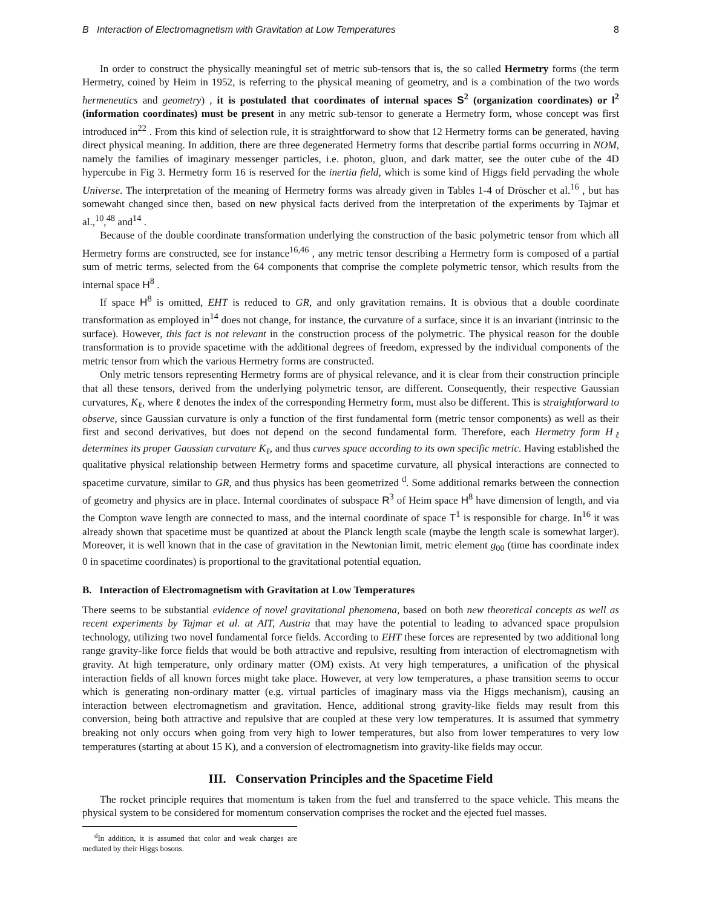B Interaction of Electromagnetism with Gravitation at Low Temperatures 8
In order to construct the physically meaningful set of metric sub-tensors that is, the so called Hermetry forms (the term Hermetry, coined by Heim in 1952, is referring to the physical meaning of geometry, and is a combination of the two words hermeneutics and geometry) , it is postulated that coordinates of internal spaces S<sup>2</sup> (organization coordinates) or I<sup>2</sup> (information coordinates) must be present in any metric sub-tensor to generate a Hermetry form, whose concept was first introduced in<sup>22</sup> . From this kind of selection rule, it is straightforward to show that 12 Hermetry forms can be generated, having direct physical meaning. In addition, there are three degenerated Hermetry forms that describe partial forms occurring in NOM, namely the families of imaginary messenger particles, i.e. photon, gluon, and dark matter, see the outer cube of the 4D hypercube in Fig 3. Hermetry form 16 is reserved for the inertia field, which is some kind of Higgs field pervading the whole Universe. The interpretation of the meaning of Hermetry forms was already given in Tables 1-4 of Dröscher et al.<sup>16</sup> , but has somewaht changed since then, based on new physical facts derived from the interpretation of the experiments by Tajmar et al.,<sup>10</sup>,<sup>48</sup> and<sup>14</sup> .
Because of the double coordinate transformation underlying the construction of the basic polymetric tensor from which all Hermetry forms are constructed, see for instance<sup>16,46</sup> , any metric tensor describing a Hermetry form is composed of a partial sum of metric terms, selected from the 64 components that comprise the complete polymetric tensor, which results from the internal space H<sup>8</sup> .
If space H<sup>8</sup> is omitted, EHT is reduced to GR, and only gravitation remains. It is obvious that a double coordinate transformation as employed in<sup>14</sup> does not change, for instance, the curvature of a surface, since it is an invariant (intrinsic to the surface). However, this fact is not relevant in the construction process of the polymetric. The physical reason for the double transformation is to provide spacetime with the additional degrees of freedom, expressed by the individual components of the metric tensor from which the various Hermetry forms are constructed.
Only metric tensors representing Hermetry forms are of physical relevance, and it is clear from their construction principle that all these tensors, derived from the underlying polymetric tensor, are different. Consequently, their respective Gaussian curvatures, K<sub>ℓ</sub>, where ℓ denotes the index of the corresponding Hermetry form, must also be different. This is straightforward to observe, since Gaussian curvature is only a function of the first fundamental form (metric tensor components) as well as their first and second derivatives, but does not depend on the second fundamental form. Therefore, each Hermetry form H<sub>ℓ</sub> determines its proper Gaussian curvature K<sub>ℓ</sub>, and thus curves space according to its own specific metric. Having established the qualitative physical relationship between Hermetry forms and spacetime curvature, all physical interactions are connected to spacetime curvature, similar to GR, and thus physics has been geometrized <sup>d</sup>. Some additional remarks between the connection of geometry and physics are in place. Internal coordinates of subspace R<sup>3</sup> of Heim space H<sup>8</sup> have dimension of length, and via the Compton wave length are connected to mass, and the internal coordinate of space T<sup>1</sup> is responsible for charge. In<sup>16</sup> it was already shown that spacetime must be quantized at about the Planck length scale (maybe the length scale is somewhat larger). Moreover, it is well known that in the case of gravitation in the Newtonian limit, metric element g<sub>00</sub> (time has coordinate index 0 in spacetime coordinates) is proportional to the gravitational potential equation.
B. Interaction of Electromagnetism with Gravitation at Low Temperatures
There seems to be substantial evidence of novel gravitational phenomena, based on both new theoretical concepts as well as recent experiments by Tajmar et al. at AIT, Austria that may have the potential to leading to advanced space propulsion technology, utilizing two novel fundamental force fields. According to EHT these forces are represented by two additional long range gravity-like force fields that would be both attractive and repulsive, resulting from interaction of electromagnetism with gravity. At high temperature, only ordinary matter (OM) exists. At very high temperatures, a unification of the physical interaction fields of all known forces might take place. However, at very low temperatures, a phase transition seems to occur which is generating non-ordinary matter (e.g. virtual particles of imaginary mass via the Higgs mechanism), causing an interaction between electromagnetism and gravitation. Hence, additional strong gravity-like fields may result from this conversion, being both attractive and repulsive that are coupled at these very low temperatures. It is assumed that symmetry breaking not only occurs when going from very high to lower temperatures, but also from lower temperatures to very low temperatures (starting at about 15 K), and a conversion of electromagnetism into gravity-like fields may occur.
III. Conservation Principles and the Spacetime Field
The rocket principle requires that momentum is taken from the fuel and transferred to the space vehicle. This means the physical system to be considered for momentum conservation comprises the rocket and the ejected fuel masses.
<sup>d</sup> In addition, it is assumed that color and weak charges are mediated by their Higgs bosons.